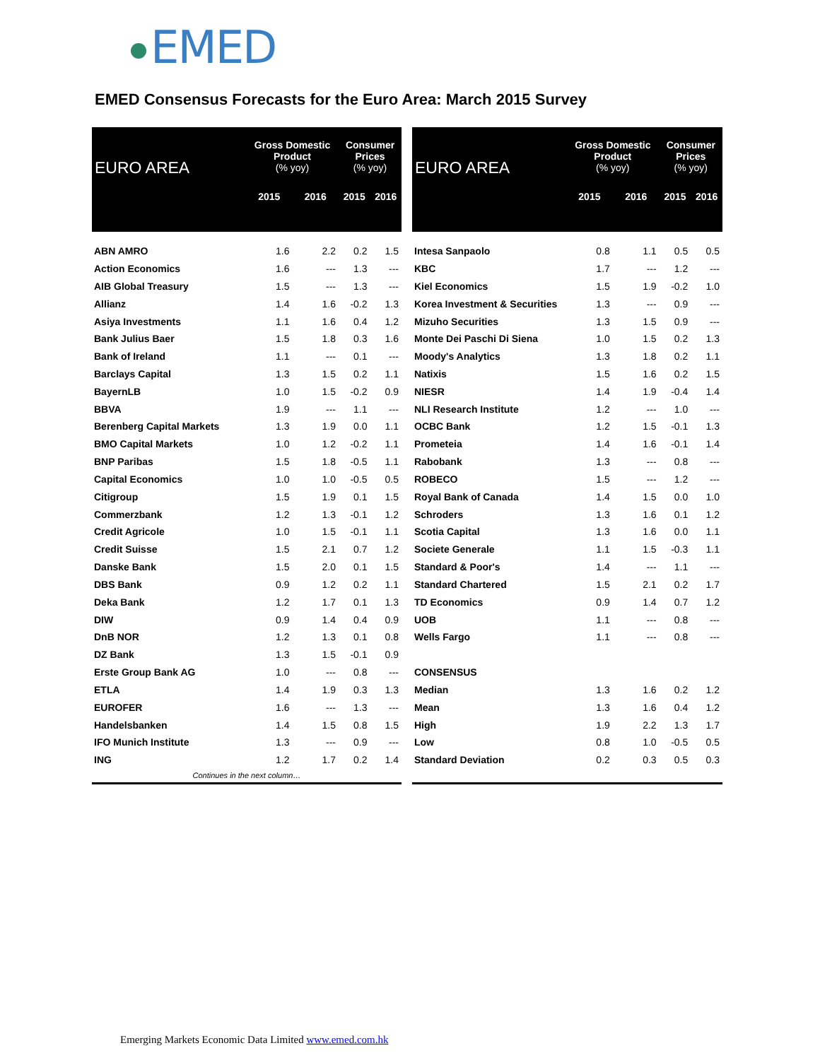EMED
EMED Consensus Forecasts for the Euro Area: March 2015 Survey
| EURO AREA | Gross Domestic Product (% yoy) | | Consumer Prices (% yoy) | |
| --- | --- | --- | --- | --- |
| | 2015 | 2016 | 2015 | 2016 |
| ABN AMRO | 1.6 | 2.2 | 0.2 | 1.5 |
| Action Economics | 1.6 | --- | 1.3 | --- |
| AIB Global Treasury | 1.5 | --- | 1.3 | --- |
| Allianz | 1.4 | 1.6 | -0.2 | 1.3 |
| Asiya Investments | 1.1 | 1.6 | 0.4 | 1.2 |
| Bank Julius Baer | 1.5 | 1.8 | 0.3 | 1.6 |
| Bank of Ireland | 1.1 | --- | 0.1 | --- |
| Barclays Capital | 1.3 | 1.5 | 0.2 | 1.1 |
| BayernLB | 1.0 | 1.5 | -0.2 | 0.9 |
| BBVA | 1.9 | --- | 1.1 | --- |
| Berenberg Capital Markets | 1.3 | 1.9 | 0.0 | 1.1 |
| BMO Capital Markets | 1.0 | 1.2 | -0.2 | 1.1 |
| BNP Paribas | 1.5 | 1.8 | -0.5 | 1.1 |
| Capital Economics | 1.0 | 1.0 | -0.5 | 0.5 |
| Citigroup | 1.5 | 1.9 | 0.1 | 1.5 |
| Commerzbank | 1.2 | 1.3 | -0.1 | 1.2 |
| Credit Agricole | 1.0 | 1.5 | -0.1 | 1.1 |
| Credit Suisse | 1.5 | 2.1 | 0.7 | 1.2 |
| Danske Bank | 1.5 | 2.0 | 0.1 | 1.5 |
| DBS Bank | 0.9 | 1.2 | 0.2 | 1.1 |
| Deka Bank | 1.2 | 1.7 | 0.1 | 1.3 |
| DIW | 0.9 | 1.4 | 0.4 | 0.9 |
| DnB NOR | 1.2 | 1.3 | 0.1 | 0.8 |
| DZ Bank | 1.3 | 1.5 | -0.1 | 0.9 |
| Erste Group Bank AG | 1.0 | --- | 0.8 | --- |
| ETLA | 1.4 | 1.9 | 0.3 | 1.3 |
| EUROFER | 1.6 | --- | 1.3 | --- |
| Handelsbanken | 1.4 | 1.5 | 0.8 | 1.5 |
| IFO Munich Institute | 1.3 | --- | 0.9 | --- |
| ING | 1.2 | 1.7 | 0.2 | 1.4 |
| Continues in the next column… | | | | |
| EURO AREA | Gross Domestic Product (% yoy) | | Consumer Prices (% yoy) | |
| --- | --- | --- | --- | --- |
| | 2015 | 2016 | 2015 | 2016 |
| Intesa Sanpaolo | 0.8 | 1.1 | 0.5 | 0.5 |
| KBC | 1.7 | --- | 1.2 | --- |
| Kiel Economics | 1.5 | 1.9 | -0.2 | 1.0 |
| Korea Investment & Securities | 1.3 | --- | 0.9 | --- |
| Mizuho Securities | 1.3 | 1.5 | 0.9 | --- |
| Monte Dei Paschi Di Siena | 1.0 | 1.5 | 0.2 | 1.3 |
| Moody's Analytics | 1.3 | 1.8 | 0.2 | 1.1 |
| Natixis | 1.5 | 1.6 | 0.2 | 1.5 |
| NIESR | 1.4 | 1.9 | -0.4 | 1.4 |
| NLI Research Institute | 1.2 | --- | 1.0 | --- |
| OCBC Bank | 1.2 | 1.5 | -0.1 | 1.3 |
| Prometeia | 1.4 | 1.6 | -0.1 | 1.4 |
| Rabobank | 1.3 | --- | 0.8 | --- |
| ROBECO | 1.5 | --- | 1.2 | --- |
| Royal Bank of Canada | 1.4 | 1.5 | 0.0 | 1.0 |
| Schroders | 1.3 | 1.6 | 0.1 | 1.2 |
| Scotia Capital | 1.3 | 1.6 | 0.0 | 1.1 |
| Societe Generale | 1.1 | 1.5 | -0.3 | 1.1 |
| Standard & Poor's | 1.4 | --- | 1.1 | --- |
| Standard Chartered | 1.5 | 2.1 | 0.2 | 1.7 |
| TD Economics | 0.9 | 1.4 | 0.7 | 1.2 |
| UOB | 1.1 | --- | 0.8 | --- |
| Wells Fargo | 1.1 | --- | 0.8 | --- |
| CONSENSUS | | | | |
| Median | 1.3 | 1.6 | 0.2 | 1.2 |
| Mean | 1.3 | 1.6 | 0.4 | 1.2 |
| High | 1.9 | 2.2 | 1.3 | 1.7 |
| Low | 0.8 | 1.0 | -0.5 | 0.5 |
| Standard Deviation | 0.2 | 0.3 | 0.5 | 0.3 |
Emerging Markets Economic Data Limited www.emed.com.hk